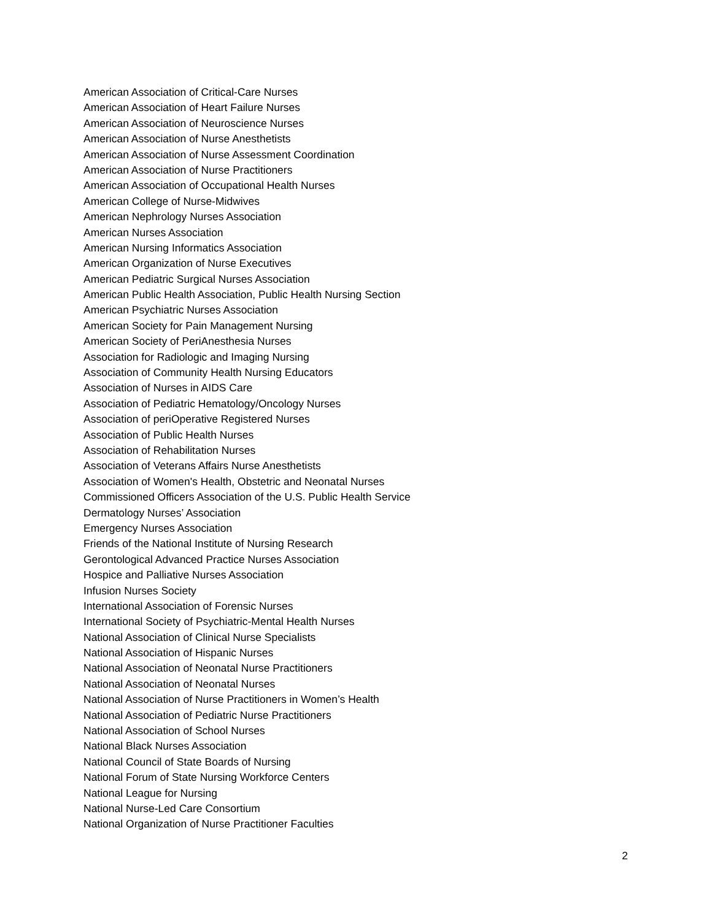American Association of Critical-Care Nurses
American Association of Heart Failure Nurses
American Association of Neuroscience Nurses
American Association of Nurse Anesthetists
American Association of Nurse Assessment Coordination
American Association of Nurse Practitioners
American Association of Occupational Health Nurses
American College of Nurse-Midwives
American Nephrology Nurses Association
American Nurses Association
American Nursing Informatics Association
American Organization of Nurse Executives
American Pediatric Surgical Nurses Association
American Public Health Association, Public Health Nursing Section
American Psychiatric Nurses Association
American Society for Pain Management Nursing
American Society of PeriAnesthesia Nurses
Association for Radiologic and Imaging Nursing
Association of Community Health Nursing Educators
Association of Nurses in AIDS Care
Association of Pediatric Hematology/Oncology Nurses
Association of periOperative Registered Nurses
Association of Public Health Nurses
Association of Rehabilitation Nurses
Association of Veterans Affairs Nurse Anesthetists
Association of Women's Health, Obstetric and Neonatal Nurses
Commissioned Officers Association of the U.S. Public Health Service
Dermatology Nurses’ Association
Emergency Nurses Association
Friends of the National Institute of Nursing Research
Gerontological Advanced Practice Nurses Association
Hospice and Palliative Nurses Association
Infusion Nurses Society
International Association of Forensic Nurses
International Society of Psychiatric-Mental Health Nurses
National Association of Clinical Nurse Specialists
National Association of Hispanic Nurses
National Association of Neonatal Nurse Practitioners
National Association of Neonatal Nurses
National Association of Nurse Practitioners in Women’s Health
National Association of Pediatric Nurse Practitioners
National Association of School Nurses
National Black Nurses Association
National Council of State Boards of Nursing
National Forum of State Nursing Workforce Centers
National League for Nursing
National Nurse-Led Care Consortium
National Organization of Nurse Practitioner Faculties
2